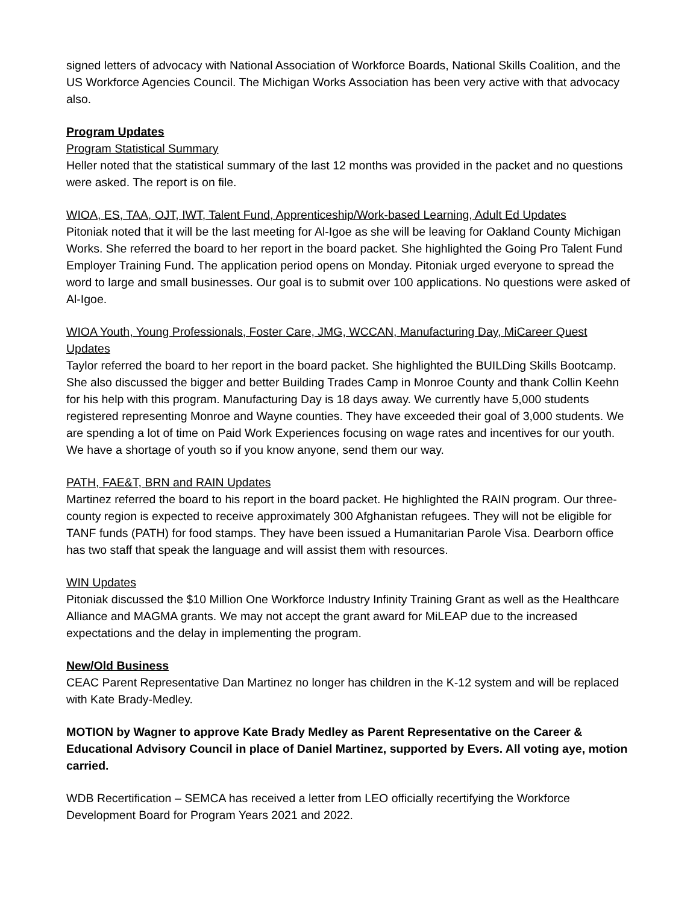signed letters of advocacy with National Association of Workforce Boards, National Skills Coalition, and the US Workforce Agencies Council. The Michigan Works Association has been very active with that advocacy also.
Program Updates
Program Statistical Summary
Heller noted that the statistical summary of the last 12 months was provided in the packet and no questions were asked. The report is on file.
WIOA, ES, TAA, OJT, IWT, Talent Fund, Apprenticeship/Work-based Learning, Adult Ed Updates
Pitoniak noted that it will be the last meeting for Al-Igoe as she will be leaving for Oakland County Michigan Works. She referred the board to her report in the board packet. She highlighted the Going Pro Talent Fund Employer Training Fund. The application period opens on Monday. Pitoniak urged everyone to spread the word to large and small businesses. Our goal is to submit over 100 applications. No questions were asked of Al-Igoe.
WIOA Youth, Young Professionals, Foster Care, JMG, WCCAN, Manufacturing Day, MiCareer Quest Updates
Taylor referred the board to her report in the board packet. She highlighted the BUILDing Skills Bootcamp. She also discussed the bigger and better Building Trades Camp in Monroe County and thank Collin Keehn for his help with this program. Manufacturing Day is 18 days away. We currently have 5,000 students registered representing Monroe and Wayne counties. They have exceeded their goal of 3,000 students. We are spending a lot of time on Paid Work Experiences focusing on wage rates and incentives for our youth. We have a shortage of youth so if you know anyone, send them our way.
PATH, FAE&T, BRN and RAIN Updates
Martinez referred the board to his report in the board packet. He highlighted the RAIN program. Our three-county region is expected to receive approximately 300 Afghanistan refugees. They will not be eligible for TANF funds (PATH) for food stamps. They have been issued a Humanitarian Parole Visa. Dearborn office has two staff that speak the language and will assist them with resources.
WIN Updates
Pitoniak discussed the $10 Million One Workforce Industry Infinity Training Grant as well as the Healthcare Alliance and MAGMA grants. We may not accept the grant award for MiLEAP due to the increased expectations and the delay in implementing the program.
New/Old Business
CEAC Parent Representative Dan Martinez no longer has children in the K-12 system and will be replaced with Kate Brady-Medley.
MOTION by Wagner to approve Kate Brady Medley as Parent Representative on the Career & Educational Advisory Council in place of Daniel Martinez, supported by Evers. All voting aye, motion carried.
WDB Recertification – SEMCA has received a letter from LEO officially recertifying the Workforce Development Board for Program Years 2021 and 2022.